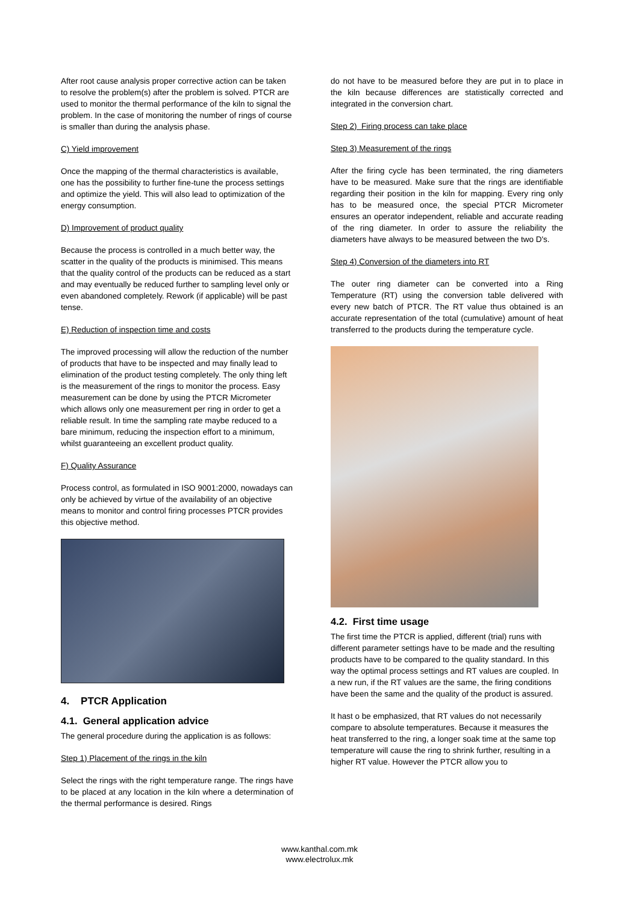After root cause analysis proper corrective action can be taken to resolve the problem(s) after the problem is solved. PTCR are used to monitor the thermal performance of the kiln to signal the problem. In the case of monitoring the number of rings of course is smaller than during the analysis phase.
C) Yield improvement
Once the mapping of the thermal characteristics is available, one has the possibility to further fine-tune the process settings and optimize the yield. This will also lead to optimization of the energy consumption.
D) Improvement of product quality
Because the process is controlled in a much better way, the scatter in the quality of the products is minimised. This means that the quality control of the products can be reduced as a start and may eventually be reduced further to sampling level only or even abandoned completely. Rework (if applicable) will be past tense.
E) Reduction of inspection time and costs
The improved processing will allow the reduction of the number of products that have to be inspected and may finally lead to elimination of the product testing completely. The only thing left is the measurement of the rings to monitor the process. Easy measurement can be done by using the PTCR Micrometer which allows only one measurement per ring in order to get a reliable result. In time the sampling rate maybe reduced to a bare minimum, reducing the inspection effort to a minimum, whilst guaranteeing an excellent product quality.
F) Quality Assurance
Process control, as formulated in ISO 9001:2000, nowadays can only be achieved by virtue of the availability of an objective means to monitor and control firing processes PTCR provides this objective method.
4. PTCR Application
4.1. General application advice
The general procedure during the application is as follows:
Step 1) Placement of the rings in the kiln
Select the rings with the right temperature range. The rings have to be placed at any location in the kiln where a determination of the thermal performance is desired. Rings
do not have to be measured before they are put in to place in the kiln because differences are statistically corrected and integrated in the conversion chart.
Step 2) Firing process can take place
Step 3) Measurement of the rings
After the firing cycle has been terminated, the ring diameters have to be measured. Make sure that the rings are identifiable regarding their position in the kiln for mapping. Every ring only has to be measured once, the special PTCR Micrometer ensures an operator independent, reliable and accurate reading of the ring diameter. In order to assure the reliability the diameters have always to be measured between the two D's.
Step 4) Conversion of the diameters into RT
The outer ring diameter can be converted into a Ring Temperature (RT) using the conversion table delivered with every new batch of PTCR. The RT value thus obtained is an accurate representation of the total (cumulative) amount of heat transferred to the products during the temperature cycle.
4.2. First time usage
The first time the PTCR is applied, different (trial) runs with different parameter settings have to be made and the resulting products have to be compared to the quality standard. In this way the optimal process settings and RT values are coupled. In a new run, if the RT values are the same, the firing conditions have been the same and the quality of the product is assured.
It hast o be emphasized, that RT values do not necessarily compare to absolute temperatures. Because it measures the heat transferred to the ring, a longer soak time at the same top temperature will cause the ring to shrink further, resulting in a higher RT value. However the PTCR allow you to
www.kanthal.com.mk
www.electrolux.mk